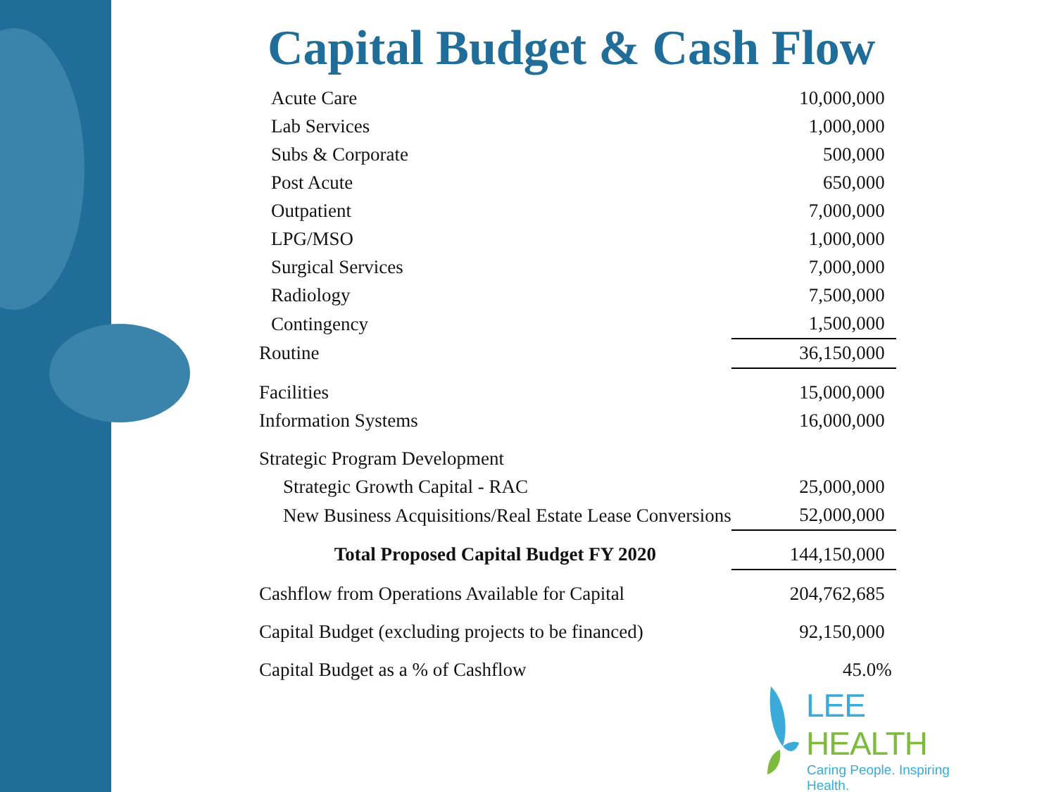Capital Budget & Cash Flow
| Acute Care | 10,000,000 |
| Lab Services | 1,000,000 |
| Subs & Corporate | 500,000 |
| Post Acute | 650,000 |
| Outpatient | 7,000,000 |
| LPG/MSO | 1,000,000 |
| Surgical Services | 7,000,000 |
| Radiology | 7,500,000 |
| Contingency | 1,500,000 |
| Routine | 36,150,000 |
| Facilities | 15,000,000 |
| Information Systems | 16,000,000 |
| Strategic Program Development | |
| Strategic Growth Capital - RAC | 25,000,000 |
| New Business Acquisitions/Real Estate Lease Conversions | 52,000,000 |
| Total Proposed Capital Budget FY 2020 | 144,150,000 |
| Cashflow from Operations Available for Capital | 204,762,685 |
| Capital Budget (excluding projects to be financed) | 92,150,000 |
| Capital Budget as a % of Cashflow | 45.0% |
LEE HEALTH
Caring People. Inspiring Health.